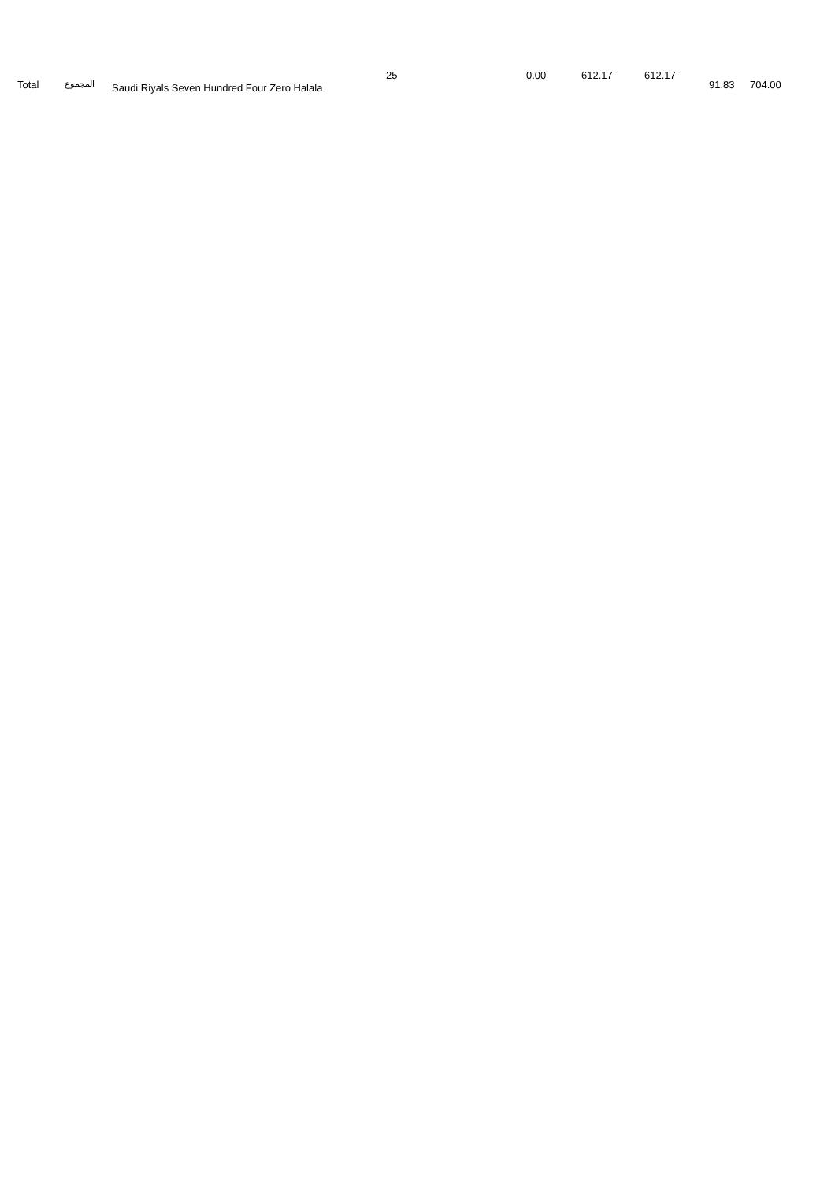| Total | المجموع | Saudi Riyals Seven Hundred Four Zero Halala | 25 | 0.00 | 612.17 | 612.17 | 91.83 | 704.00 |